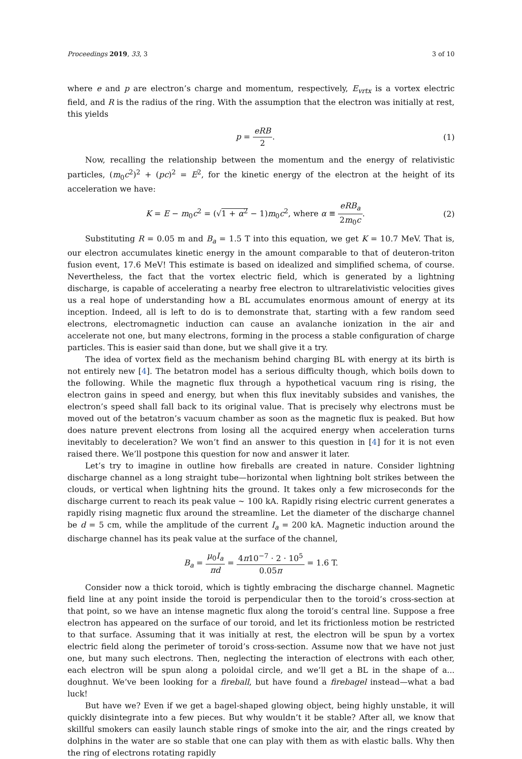Proceedings 2019, 33, 3 3 of 10
where e and p are electron’s charge and momentum, respectively, E<sub>vrtx</sub> is a vortex electric field, and R is the radius of the ring. With the assumption that the electron was initially at rest, this yields
p = eRB 2. (1)
Now, recalling the relationship between the momentum and the energy of relativistic particles, (m<sub>0</sub>c<sup>2</sup>)<sup>2</sup> + (pc)<sup>2</sup> = E<sup>2</sup>, for the kinetic energy of the electron at the height of its acceleration we have:
K = E − m<sub>0</sub>c<sup>2</sup> = (√1 + α<sup>2</sup> − 1)m<sub>0</sub>c<sup>2</sup>, where α ≡ eRB<sub>a</sub> 2m<sub>0</sub>c.
(2)
Substituting R = 0.05 m and B<sub>a</sub> = 1.5 T into this equation, we get K = 10.7 MeV. That is, our electron accumulates kinetic energy in the amount comparable to that of deuteron-triton fusion event, 17.6 MeV! This estimate is based on idealized and simplified schema, of course. Nevertheless, the fact that the vortex electric field, which is generated by a lightning discharge, is capable of accelerating a nearby free electron to ultrarelativistic velocities gives us a real hope of understanding how a BL accumulates enormous amount of energy at its inception. Indeed, all is left to do is to demonstrate that, starting with a few random seed electrons, electromagnetic induction can cause an avalanche ionization in the air and accelerate not one, but many electrons, forming in the process a stable configuration of charge particles. This is easier said than done, but we shall give it a try.
The idea of vortex field as the mechanism behind charging BL with energy at its birth is not entirely new [4]. The betatron model has a serious difficulty though, which boils down to the following. While the magnetic flux through a hypothetical vacuum ring is rising, the electron gains in speed and energy, but when this flux inevitably subsides and vanishes, the electron’s speed shall fall back to its original value. That is precisely why electrons must be moved out of the betatron’s vacuum chamber as soon as the magnetic flux is peaked. But how does nature prevent electrons from losing all the acquired energy when acceleration turns inevitably to deceleration? We won’t find an answer to this question in [4] for it is not even raised there. We’ll postpone this question for now and answer it later.
Let’s try to imagine in outline how fireballs are created in nature. Consider lightning discharge channel as a long straight tube—horizontal when lightning bolt strikes between the clouds, or vertical when lightning hits the ground. It takes only a few microseconds for the discharge current to reach its peak value ∼ 100 kA. Rapidly rising electric current generates a rapidly rising magnetic flux around the streamline. Let the diameter of the discharge channel be d = 5 cm, while the amplitude of the current I<sub>a</sub> = 200 kA. Magnetic induction around the discharge channel has its peak value at the surface of the channel,
B<sub>a</sub> = μ<sub>0</sub>I<sub>a</sub> πd = 4π10<sup>−7</sup> · 2 · 10<sup>5</sup> 0.05π = 1.6 T.
Consider now a thick toroid, which is tightly embracing the discharge channel. Magnetic field line at any point inside the toroid is perpendicular then to the toroid’s cross-section at that point, so we have an intense magnetic flux along the toroid’s central line. Suppose a free electron has appeared on the surface of our toroid, and let its frictionless motion be restricted to that surface. Assuming that it was initially at rest, the electron will be spun by a vortex electric field along the perimeter of toroid’s cross-section. Assume now that we have not just one, but many such electrons. Then, neglecting the interaction of electrons with each other, each electron will be spun along a poloidal circle, and we’ll get a BL in the shape of a... doughnut. We’ve been looking for a fireball, but have found a firebagel instead—what a bad luck!
But have we? Even if we get a bagel-shaped glowing object, being highly unstable, it will quickly disintegrate into a few pieces. But why wouldn’t it be stable? After all, we know that skillful smokers can easily launch stable rings of smoke into the air, and the rings created by dolphins in the water are so stable that one can play with them as with elastic balls. Why then the ring of electrons rotating rapidly